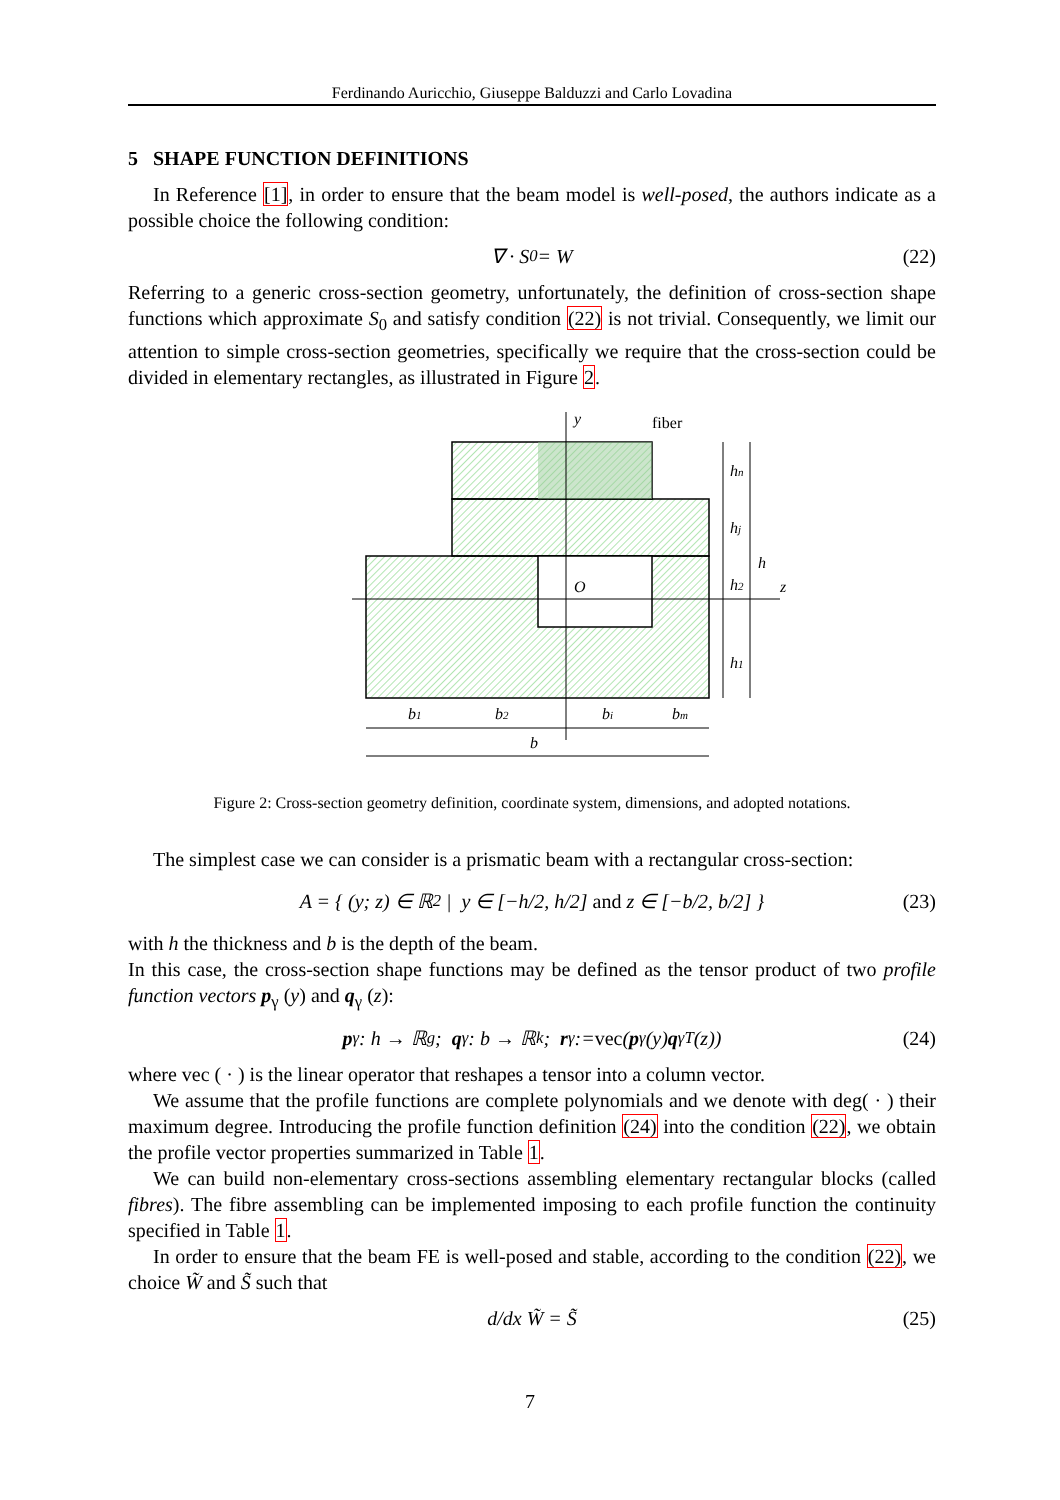Ferdinando Auricchio, Giuseppe Balduzzi and Carlo Lovadina
5 SHAPE FUNCTION DEFINITIONS
In Reference [1], in order to ensure that the beam model is well-posed, the authors indicate as a possible choice the following condition:
∇ · S<sub>0</sub> = W (22)
Referring to a generic cross-section geometry, unfortunately, the definition of cross-section shape functions which approximate S<sub>0</sub> and satisfy condition (22) is not trivial. Consequently, we limit our attention to simple cross-section geometries, specifically we require that the cross-section could be divided in elementary rectangles, as illustrated in Figure 2.
y
fiber
hn
hj
h2
h1
h
z
O
b1
b2
bi
bm
b
Figure 2: Cross-section geometry definition, coordinate system, dimensions, and adopted notations.
The simplest case we can consider is a prismatic beam with a rectangular cross-section:
A = { (y; z) ∈ ℝ<sup>2</sup> | y ∈ [−h/2, h/2] and z ∈ [−b/2, b/2] } (23)
with h the thickness and b is the depth of the beam.
In this case, the cross-section shape functions may be defined as the tensor product of two profile function vectors p<sub>γ</sub> (y) and q<sub>γ</sub> (z):
p<sub>γ</sub> : h → ℝ<sup>g</sup>; q<sub>γ</sub> : b → ℝ<sup>k</sup>; r<sub>γ</sub> := vec (p<sub>γ</sub> (y) q<sub>γ</sub><sup>T</sup> (z)) (24)
where vec ( · ) is the linear operator that reshapes a tensor into a column vector.
We assume that the profile functions are complete polynomials and we denote with deg( · ) their maximum degree. Introducing the profile function definition (24) into the condition (22), we obtain the profile vector properties summarized in Table 1.
We can build non-elementary cross-sections assembling elementary rectangular blocks (called fibres). The fibre assembling can be implemented imposing to each profile function the continuity specified in Table 1.
In order to ensure that the beam FE is well-posed and stable, according to the condition (22), we choice W̃ and S̃ such that
d/dx W̃ = S̃ (25)
7